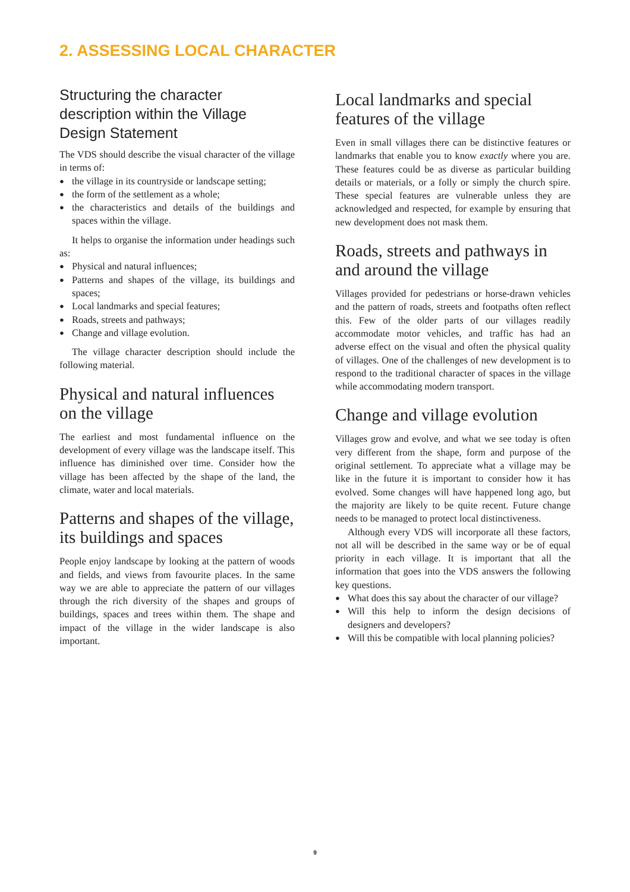2. ASSESSING LOCAL CHARACTER
Structuring the character description within the Village Design Statement
The VDS should describe the visual character of the village in terms of:
● the village in its countryside or landscape setting;
● the form of the settlement as a whole;
● the characteristics and details of the buildings and spaces within the village.
It helps to organise the information under headings such as:
● Physical and natural influences;
● Patterns and shapes of the village, its buildings and spaces;
● Local landmarks and special features;
● Roads, streets and pathways;
● Change and village evolution.
The village character description should include the following material.
Physical and natural influences on the village
The earliest and most fundamental influence on the development of every village was the landscape itself. This influence has diminished over time. Consider how the village has been affected by the shape of the land, the climate, water and local materials.
Patterns and shapes of the village, its buildings and spaces
People enjoy landscape by looking at the pattern of woods and fields, and views from favourite places. In the same way we are able to appreciate the pattern of our villages through the rich diversity of the shapes and groups of buildings, spaces and trees within them. The shape and impact of the village in the wider landscape is also important.
Local landmarks and special features of the village
Even in small villages there can be distinctive features or landmarks that enable you to know exactly where you are. These features could be as diverse as particular building details or materials, or a folly or simply the church spire. These special features are vulnerable unless they are acknowledged and respected, for example by ensuring that new development does not mask them.
Roads, streets and pathways in and around the village
Villages provided for pedestrians or horse-drawn vehicles and the pattern of roads, streets and footpaths often reflect this. Few of the older parts of our villages readily accommodate motor vehicles, and traffic has had an adverse effect on the visual and often the physical quality of villages. One of the challenges of new development is to respond to the traditional character of spaces in the village while accommodating modern transport.
Change and village evolution
Villages grow and evolve, and what we see today is often very different from the shape, form and purpose of the original settlement. To appreciate what a village may be like in the future it is important to consider how it has evolved. Some changes will have happened long ago, but the majority are likely to be quite recent. Future change needs to be managed to protect local distinctiveness.
Although every VDS will incorporate all these factors, not all will be described in the same way or be of equal priority in each village. It is important that all the information that goes into the VDS answers the following key questions.
● What does this say about the character of our village?
● Will this help to inform the design decisions of designers and developers?
● Will this be compatible with local planning policies?
9